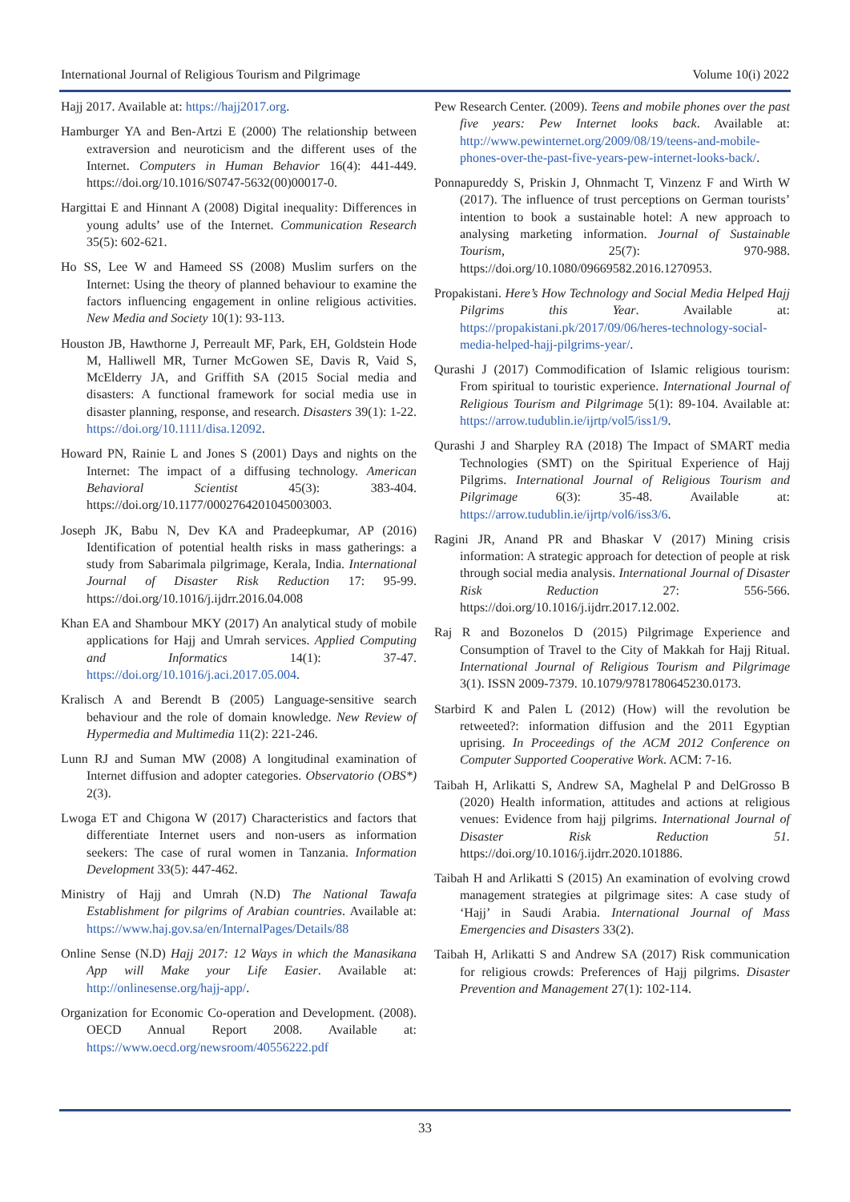International Journal of Religious Tourism and Pilgrimage Volume 10(i) 2022
Hajj 2017. Available at: https://hajj2017.org.
Hamburger YA and Ben-Artzi E (2000) The relationship between extraversion and neuroticism and the different uses of the Internet. Computers in Human Behavior 16(4): 441-449. https://doi.org/10.1016/S0747-5632(00)00017-0.
Hargittai E and Hinnant A (2008) Digital inequality: Differences in young adults’ use of the Internet. Communication Research 35(5): 602-621.
Ho SS, Lee W and Hameed SS (2008) Muslim surfers on the Internet: Using the theory of planned behaviour to examine the factors influencing engagement in online religious activities. New Media and Society 10(1): 93-113.
Houston JB, Hawthorne J, Perreault MF, Park, EH, Goldstein Hode M, Halliwell MR, Turner McGowen SE, Davis R, Vaid S, McElderry JA, and Griffith SA (2015 Social media and disasters: A functional framework for social media use in disaster planning, response, and research. Disasters 39(1): 1-22. https://doi.org/10.1111/disa.12092.
Howard PN, Rainie L and Jones S (2001) Days and nights on the Internet: The impact of a diffusing technology. American Behavioral Scientist 45(3): 383-404. https://doi.org/10.1177/0002764201045003003.
Joseph JK, Babu N, Dev KA and Pradeepkumar, AP (2016) Identification of potential health risks in mass gatherings: a study from Sabarimala pilgrimage, Kerala, India. International Journal of Disaster Risk Reduction 17: 95-99. https://doi.org/10.1016/j.ijdrr.2016.04.008
Khan EA and Shambour MKY (2017) An analytical study of mobile applications for Hajj and Umrah services. Applied Computing and Informatics 14(1): 37-47. https://doi.org/10.1016/j.aci.2017.05.004.
Kralisch A and Berendt B (2005) Language-sensitive search behaviour and the role of domain knowledge. New Review of Hypermedia and Multimedia 11(2): 221-246.
Lunn RJ and Suman MW (2008) A longitudinal examination of Internet diffusion and adopter categories. Observatorio (OBS*) 2(3).
Lwoga ET and Chigona W (2017) Characteristics and factors that differentiate Internet users and non-users as information seekers: The case of rural women in Tanzania. Information Development 33(5): 447-462.
Ministry of Hajj and Umrah (N.D) The National Tawafa Establishment for pilgrims of Arabian countries. Available at: https://www.haj.gov.sa/en/InternalPages/Details/88
Online Sense (N.D) Hajj 2017: 12 Ways in which the Manasikana App will Make your Life Easier. Available at: http://onlinesense.org/hajj-app/.
Organization for Economic Co-operation and Development. (2008). OECD Annual Report 2008. Available at: https://www.oecd.org/newsroom/40556222.pdf
Pew Research Center. (2009). Teens and mobile phones over the past five years: Pew Internet looks back. Available at: http://www.pewinternet.org/2009/08/19/teens-and-mobile-phones-over-the-past-five-years-pew-internet-looks-back/.
Ponnapureddy S, Priskin J, Ohnmacht T, Vinzenz F and Wirth W (2017). The influence of trust perceptions on German tourists’ intention to book a sustainable hotel: A new approach to analysing marketing information. Journal of Sustainable Tourism, 25(7): 970-988. https://doi.org/10.1080/09669582.2016.1270953.
Propakistani. Here’s How Technology and Social Media Helped Hajj Pilgrims this Year. Available at: https://propakistani.pk/2017/09/06/heres-technology-social-media-helped-hajj-pilgrims-year/.
Qurashi J (2017) Commodification of Islamic religious tourism: From spiritual to touristic experience. International Journal of Religious Tourism and Pilgrimage 5(1): 89-104. Available at: https://arrow.tudublin.ie/ijrtp/vol5/iss1/9.
Qurashi J and Sharpley RA (2018) The Impact of SMART media Technologies (SMT) on the Spiritual Experience of Hajj Pilgrims. International Journal of Religious Tourism and Pilgrimage 6(3): 35-48. Available at: https://arrow.tudublin.ie/ijrtp/vol6/iss3/6.
Ragini JR, Anand PR and Bhaskar V (2017) Mining crisis information: A strategic approach for detection of people at risk through social media analysis. International Journal of Disaster Risk Reduction 27: 556-566. https://doi.org/10.1016/j.ijdrr.2017.12.002.
Raj R and Bozonelos D (2015) Pilgrimage Experience and Consumption of Travel to the City of Makkah for Hajj Ritual. International Journal of Religious Tourism and Pilgrimage 3(1). ISSN 2009-7379. 10.1079/9781780645230.0173.
Starbird K and Palen L (2012) (How) will the revolution be retweeted?: information diffusion and the 2011 Egyptian uprising. In Proceedings of the ACM 2012 Conference on Computer Supported Cooperative Work. ACM: 7-16.
Taibah H, Arlikatti S, Andrew SA, Maghelal P and DelGrosso B (2020) Health information, attitudes and actions at religious venues: Evidence from hajj pilgrims. International Journal of Disaster Risk Reduction 51. https://doi.org/10.1016/j.ijdrr.2020.101886.
Taibah H and Arlikatti S (2015) An examination of evolving crowd management strategies at pilgrimage sites: A case study of ‘Hajj’ in Saudi Arabia. International Journal of Mass Emergencies and Disasters 33(2).
Taibah H, Arlikatti S and Andrew SA (2017) Risk communication for religious crowds: Preferences of Hajj pilgrims. Disaster Prevention and Management 27(1): 102-114.
33